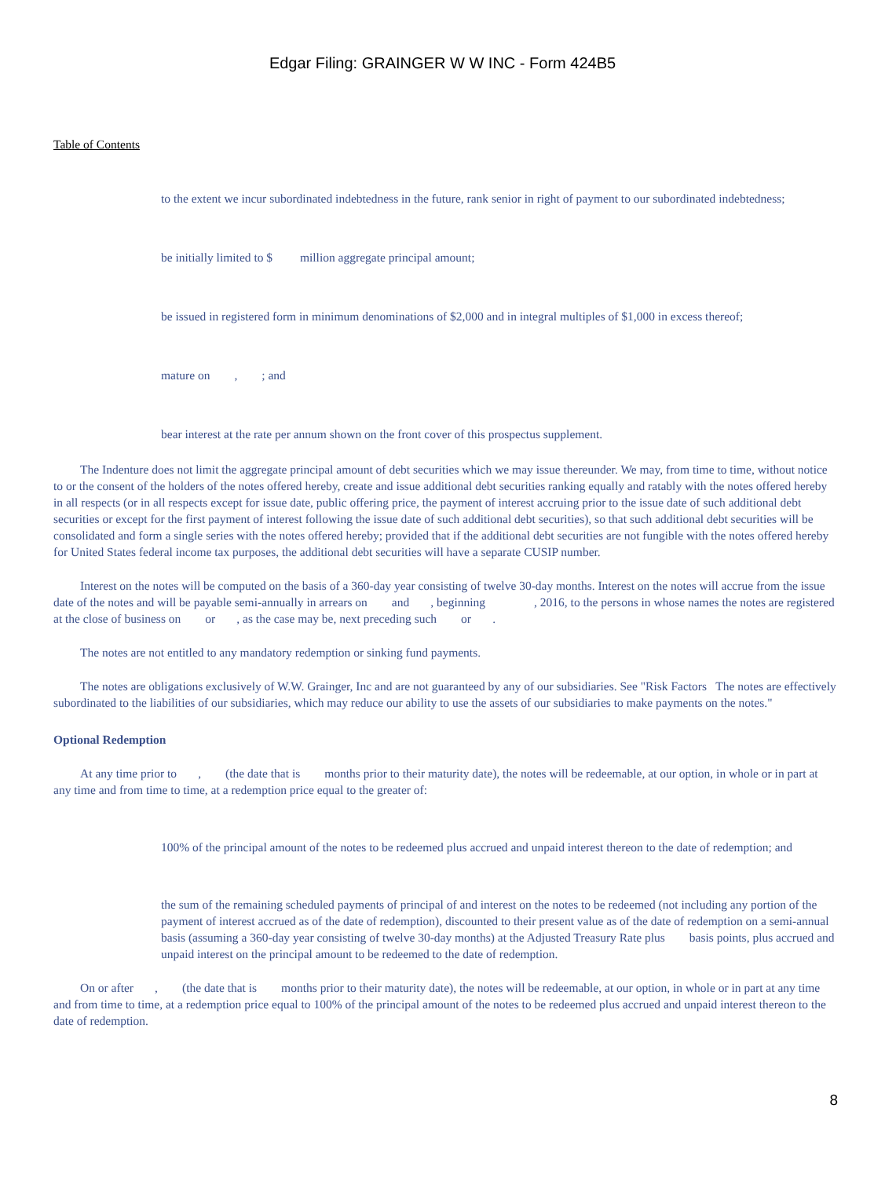Edgar Filing: GRAINGER W W INC - Form 424B5
Table of Contents
to the extent we incur subordinated indebtedness in the future, rank senior in right of payment to our subordinated indebtedness;
be initially limited to $ million aggregate principal amount;
be issued in registered form in minimum denominations of $2,000 and in integral multiples of $1,000 in excess thereof;
mature on , ; and
bear interest at the rate per annum shown on the front cover of this prospectus supplement.
The Indenture does not limit the aggregate principal amount of debt securities which we may issue thereunder. We may, from time to time, without notice to or the consent of the holders of the notes offered hereby, create and issue additional debt securities ranking equally and ratably with the notes offered hereby in all respects (or in all respects except for issue date, public offering price, the payment of interest accruing prior to the issue date of such additional debt securities or except for the first payment of interest following the issue date of such additional debt securities), so that such additional debt securities will be consolidated and form a single series with the notes offered hereby; provided that if the additional debt securities are not fungible with the notes offered hereby for United States federal income tax purposes, the additional debt securities will have a separate CUSIP number.
Interest on the notes will be computed on the basis of a 360-day year consisting of twelve 30-day months. Interest on the notes will accrue from the issue date of the notes and will be payable semi-annually in arrears on and , beginning , 2016, to the persons in whose names the notes are registered at the close of business on or , as the case may be, next preceding such or .
The notes are not entitled to any mandatory redemption or sinking fund payments.
The notes are obligations exclusively of W.W. Grainger, Inc and are not guaranteed by any of our subsidiaries. See "Risk Factors The notes are effectively subordinated to the liabilities of our subsidiaries, which may reduce our ability to use the assets of our subsidiaries to make payments on the notes."
Optional Redemption
At any time prior to , (the date that is months prior to their maturity date), the notes will be redeemable, at our option, in whole or in part at any time and from time to time, at a redemption price equal to the greater of:
100% of the principal amount of the notes to be redeemed plus accrued and unpaid interest thereon to the date of redemption; and
the sum of the remaining scheduled payments of principal of and interest on the notes to be redeemed (not including any portion of the payment of interest accrued as of the date of redemption), discounted to their present value as of the date of redemption on a semi-annual basis (assuming a 360-day year consisting of twelve 30-day months) at the Adjusted Treasury Rate plus basis points, plus accrued and unpaid interest on the principal amount to be redeemed to the date of redemption.
On or after , (the date that is months prior to their maturity date), the notes will be redeemable, at our option, in whole or in part at any time and from time to time, at a redemption price equal to 100% of the principal amount of the notes to be redeemed plus accrued and unpaid interest thereon to the date of redemption.
8